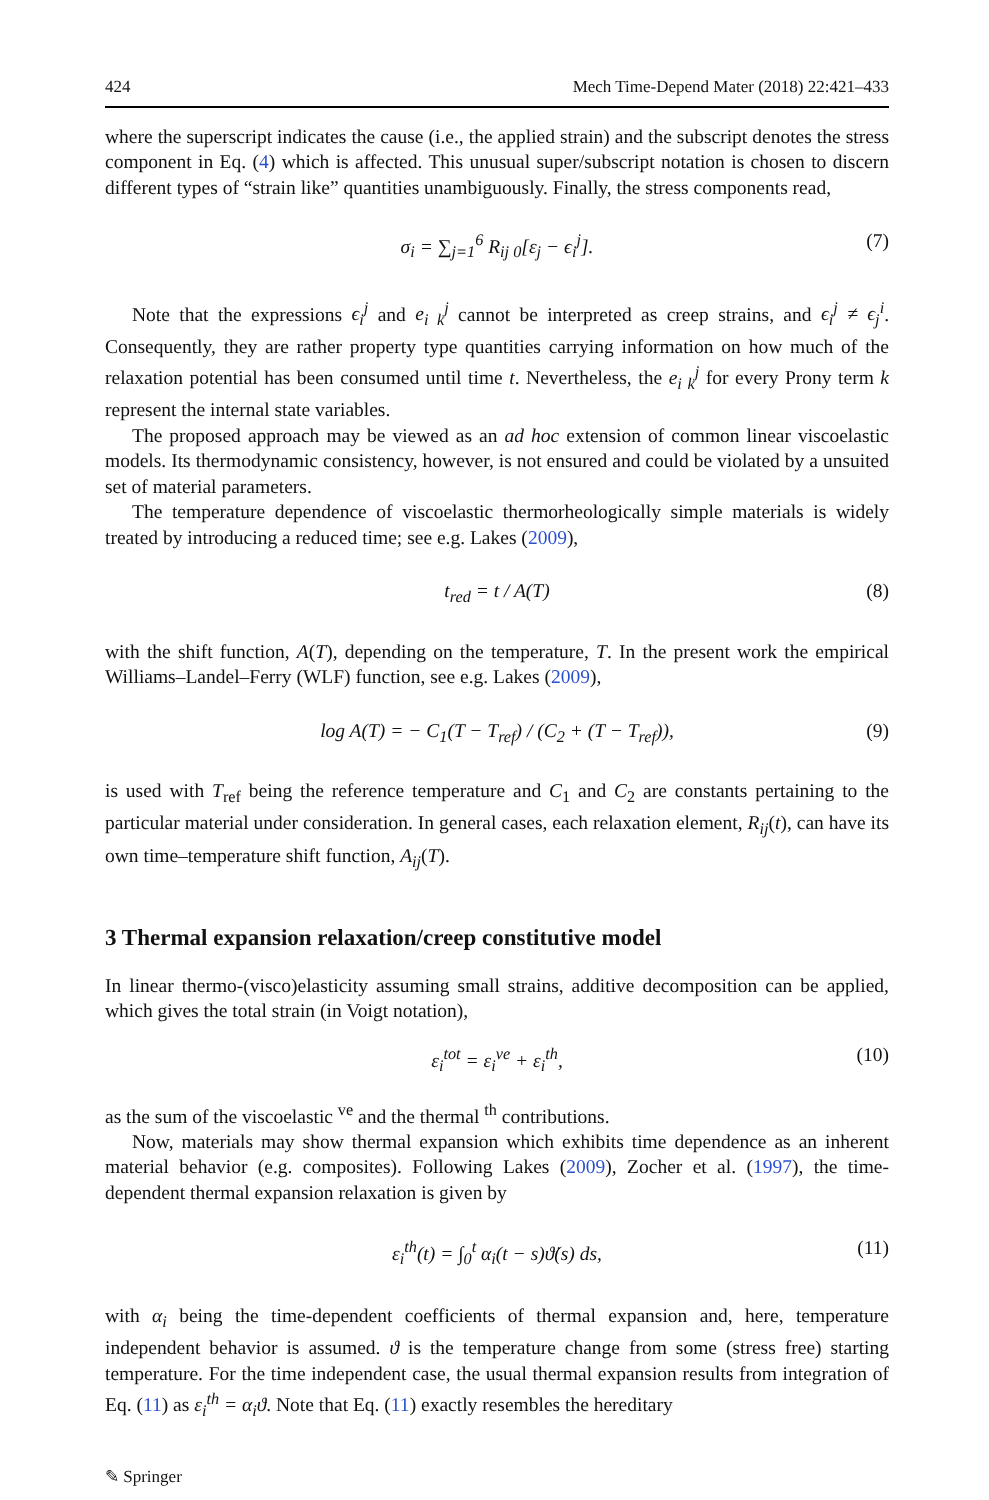424 Mech Time-Depend Mater (2018) 22:421–433
where the superscript indicates the cause (i.e., the applied strain) and the subscript denotes the stress component in Eq. (4) which is affected. This unusual super/subscript notation is chosen to discern different types of “strain like” quantities unambiguously. Finally, the stress components read,
σ<sub>i</sub> = ∑<sub>j=1</sub><sup>6</sup> R<sub>ij 0</sub>[ε<sub>j</sub> − ϵ<sub>i</sub><sup>j</sup>]. (7)
Note that the expressions ϵ<sub>i</sub><sup>j</sup> and e<sub>i k</sub><sup>j</sup> cannot be interpreted as creep strains, and ϵ<sub>i</sub><sup>j</sup> ≠ ϵ<sub>j</sub><sup>i</sup>. Consequently, they are rather property type quantities carrying information on how much of the relaxation potential has been consumed until time t. Nevertheless, the e<sub>i k</sub><sup>j</sup> for every Prony term k represent the internal state variables.
The proposed approach may be viewed as an ad hoc extension of common linear viscoelastic models. Its thermodynamic consistency, however, is not ensured and could be violated by a unsuited set of material parameters.
The temperature dependence of viscoelastic thermorheologically simple materials is widely treated by introducing a reduced time; see e.g. Lakes (2009),
t<sub>red</sub> = t / A(T) (8)
with the shift function, A(T), depending on the temperature, T. In the present work the empirical Williams–Landel–Ferry (WLF) function, see e.g. Lakes (2009),
log A(T) = − C<sub>1</sub>(T − T<sub>ref</sub>) / (C<sub>2</sub> + (T − T<sub>ref</sub>)), (9)
is used with T<sub>ref</sub> being the reference temperature and C<sub>1</sub> and C<sub>2</sub> are constants pertaining to the particular material under consideration. In general cases, each relaxation element, R<sub>ij</sub>(t), can have its own time–temperature shift function, A<sub>ij</sub>(T).
3 Thermal expansion relaxation/creep constitutive model
In linear thermo-(visco)elasticity assuming small strains, additive decomposition can be applied, which gives the total strain (in Voigt notation),
ε<sub>i</sub><sup>tot</sup> = ε<sub>i</sub><sup>ve</sup> + ε<sub>i</sub><sup>th</sup>, (10)
as the sum of the viscoelastic <sup>ve</sup> and the thermal <sup>th</sup> contributions.
Now, materials may show thermal expansion which exhibits time dependence as an inherent material behavior (e.g. composites). Following Lakes (2009), Zocher et al. (1997), the time-dependent thermal expansion relaxation is given by
ε<sub>i</sub><sup>th</sup>(t) = ∫<sub>0</sub><sup>t</sup> α<sub>i</sub>(t − s)ϑ̇(s) ds, (11)
with α<sub>i</sub> being the time-dependent coefficients of thermal expansion and, here, temperature independent behavior is assumed. ϑ is the temperature change from some (stress free) starting temperature. For the time independent case, the usual thermal expansion results from integration of Eq. (11) as ε<sub>i</sub><sup>th</sup> = α<sub>i</sub>ϑ. Note that Eq. (11) exactly resembles the hereditary
✎ Springer